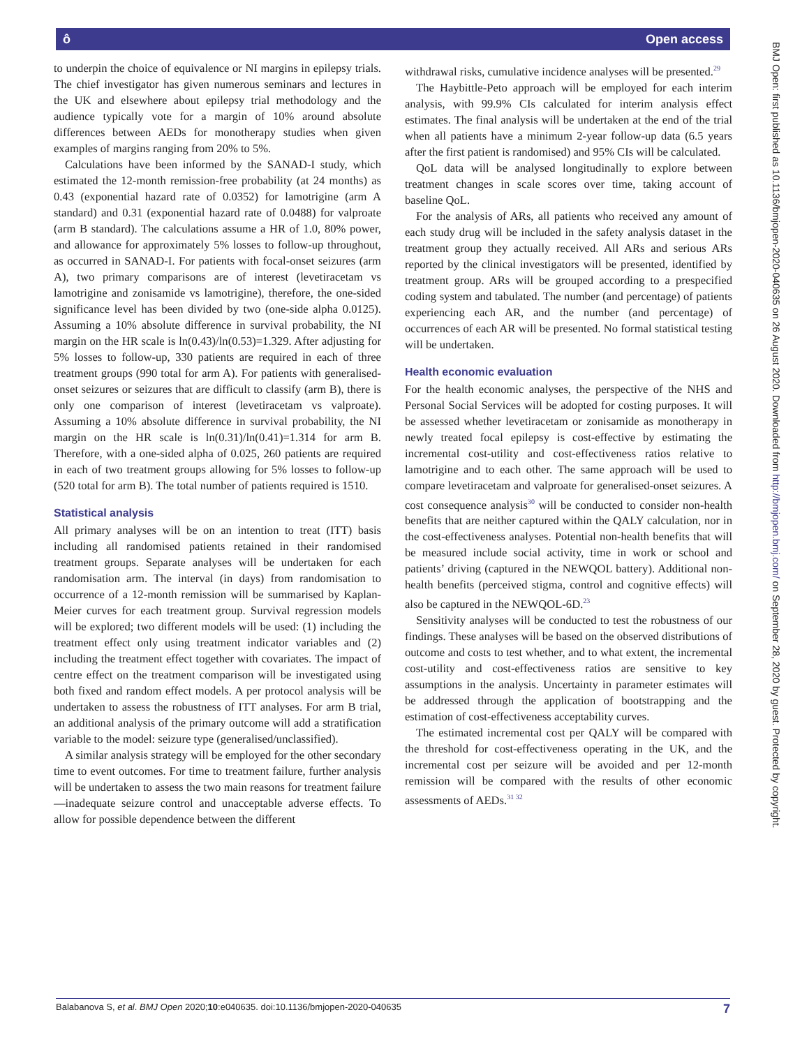ô Open access
to underpin the choice of equivalence or NI margins in epilepsy trials. The chief investigator has given numerous seminars and lectures in the UK and elsewhere about epilepsy trial methodology and the audience typically vote for a margin of 10% around absolute differences between AEDs for monotherapy studies when given examples of margins ranging from 20% to 5%.
Calculations have been informed by the SANAD-I study, which estimated the 12-month remission-free probability (at 24 months) as 0.43 (exponential hazard rate of 0.0352) for lamotrigine (arm A standard) and 0.31 (exponential hazard rate of 0.0488) for valproate (arm B standard). The calculations assume a HR of 1.0, 80% power, and allowance for approximately 5% losses to follow-up throughout, as occurred in SANAD-I. For patients with focal-onset seizures (arm A), two primary comparisons are of interest (levetiracetam vs lamotrigine and zonisamide vs lamotrigine), therefore, the one-sided significance level has been divided by two (one-side alpha 0.0125). Assuming a 10% absolute difference in survival probability, the NI margin on the HR scale is ln(0.43)/ln(0.53)=1.329. After adjusting for 5% losses to follow-up, 330 patients are required in each of three treatment groups (990 total for arm A). For patients with generalised-onset seizures or seizures that are difficult to classify (arm B), there is only one comparison of interest (levetiracetam vs valproate). Assuming a 10% absolute difference in survival probability, the NI margin on the HR scale is ln(0.31)/ln(0.41)=1.314 for arm B. Therefore, with a one-sided alpha of 0.025, 260 patients are required in each of two treatment groups allowing for 5% losses to follow-up (520 total for arm B). The total number of patients required is 1510.
Statistical analysis
All primary analyses will be on an intention to treat (ITT) basis including all randomised patients retained in their randomised treatment groups. Separate analyses will be undertaken for each randomisation arm. The interval (in days) from randomisation to occurrence of a 12-month remission will be summarised by Kaplan-Meier curves for each treatment group. Survival regression models will be explored; two different models will be used: (1) including the treatment effect only using treatment indicator variables and (2) including the treatment effect together with covariates. The impact of centre effect on the treatment comparison will be investigated using both fixed and random effect models. A per protocol analysis will be undertaken to assess the robustness of ITT analyses. For arm B trial, an additional analysis of the primary outcome will add a stratification variable to the model: seizure type (generalised/unclassified).
A similar analysis strategy will be employed for the other secondary time to event outcomes. For time to treatment failure, further analysis will be undertaken to assess the two main reasons for treatment failure—inadequate seizure control and unacceptable adverse effects. To allow for possible dependence between the different
withdrawal risks, cumulative incidence analyses will be presented.<sup>29</sup>
The Haybittle-Peto approach will be employed for each interim analysis, with 99.9% CIs calculated for interim analysis effect estimates. The final analysis will be undertaken at the end of the trial when all patients have a minimum 2-year follow-up data (6.5 years after the first patient is randomised) and 95% CIs will be calculated.
QoL data will be analysed longitudinally to explore between treatment changes in scale scores over time, taking account of baseline QoL.
For the analysis of ARs, all patients who received any amount of each study drug will be included in the safety analysis dataset in the treatment group they actually received. All ARs and serious ARs reported by the clinical investigators will be presented, identified by treatment group. ARs will be grouped according to a prespecified coding system and tabulated. The number (and percentage) of patients experiencing each AR, and the number (and percentage) of occurrences of each AR will be presented. No formal statistical testing will be undertaken.
Health economic evaluation
For the health economic analyses, the perspective of the NHS and Personal Social Services will be adopted for costing purposes. It will be assessed whether levetiracetam or zonisamide as monotherapy in newly treated focal epilepsy is cost-effective by estimating the incremental cost-utility and cost-effectiveness ratios relative to lamotrigine and to each other. The same approach will be used to compare levetiracetam and valproate for generalised-onset seizures. A cost consequence analysis<sup>30</sup> will be conducted to consider non-health benefits that are neither captured within the QALY calculation, nor in the cost-effectiveness analyses. Potential non-health benefits that will be measured include social activity, time in work or school and patients’ driving (captured in the NEWQOL battery). Additional non-health benefits (perceived stigma, control and cognitive effects) will also be captured in the NEWQOL-6D.<sup>23</sup>
Sensitivity analyses will be conducted to test the robustness of our findings. These analyses will be based on the observed distributions of outcome and costs to test whether, and to what extent, the incremental cost-utility and cost-effectiveness ratios are sensitive to key assumptions in the analysis. Uncertainty in parameter estimates will be addressed through the application of bootstrapping and the estimation of cost-effectiveness acceptability curves.
The estimated incremental cost per QALY will be compared with the threshold for cost-effectiveness operating in the UK, and the incremental cost per seizure will be avoided and per 12-month remission will be compared with the results of other economic assessments of AEDs.<sup>31 32</sup>
Balabanova S, et al. BMJ Open 2020;10:e040635. doi:10.1136/bmjopen-2020-040635 7
BMJ Open: first published as 10.1136/bmjopen-2020-040635 on 26 August 2020. Downloaded from http://bmjopen.bmj.com/ on September 28, 2020 by guest. Protected by copyright.